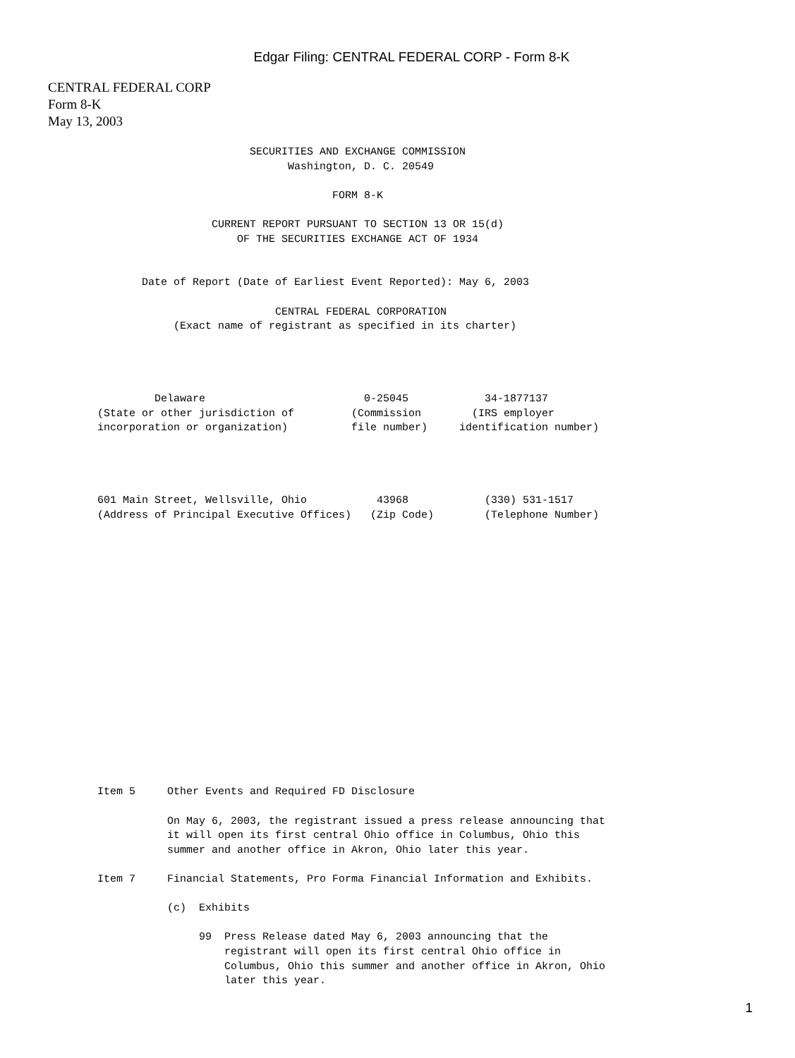Edgar Filing: CENTRAL FEDERAL CORP - Form 8-K
CENTRAL FEDERAL CORP
Form 8-K
May 13, 2003
                        SECURITIES AND EXCHANGE COMMISSION
                              Washington, D. C. 20549

                                     FORM 8-K

                  CURRENT REPORT PURSUANT TO SECTION 13 OR 15(d)
                      OF THE SECURITIES EXCHANGE ACT OF 1934


       Date of Report (Date of Earliest Event Reported): May 6, 2003

                            CENTRAL FEDERAL CORPORATION
            (Exact name of registrant as specified in its charter)




         Delaware                         0-25045            34-1877137
(State or other jurisdiction of         (Commission        (IRS employer
incorporation or organization)          file number)     identification number)




601 Main Street, Wellsville, Ohio           43968            (330) 531-1517
(Address of Principal Executive Offices)   (Zip Code)        (Telephone Number)
Item 5     Other Events and Required FD Disclosure

           On May 6, 2003, the registrant issued a press release announcing that
           it will open its first central Ohio office in Columbus, Ohio this
           summer and another office in Akron, Ohio later this year.

Item 7     Financial Statements, Pro Forma Financial Information and Exhibits.

           (c)  Exhibits

                99  Press Release dated May 6, 2003 announcing that the
                    registrant will open its first central Ohio office in
                    Columbus, Ohio this summer and another office in Akron, Ohio
                    later this year.
1